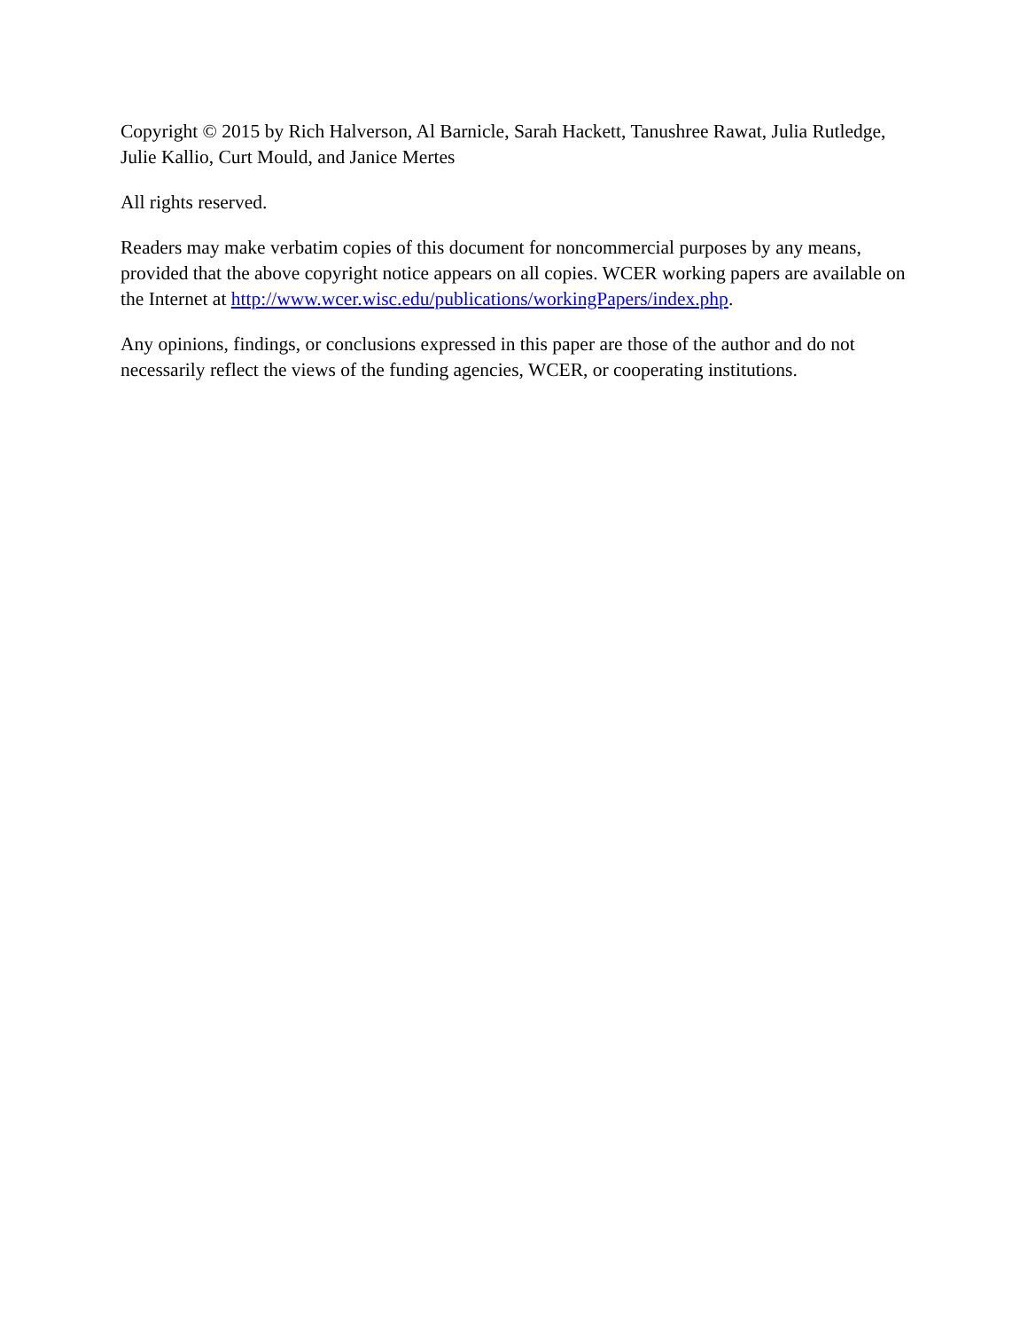Copyright © 2015 by Rich Halverson, Al Barnicle, Sarah Hackett, Tanushree Rawat, Julia Rutledge, Julie Kallio, Curt Mould, and Janice Mertes
All rights reserved.
Readers may make verbatim copies of this document for noncommercial purposes by any means, provided that the above copyright notice appears on all copies. WCER working papers are available on the Internet at http://www.wcer.wisc.edu/publications/workingPapers/index.php.
Any opinions, findings, or conclusions expressed in this paper are those of the author and do not necessarily reflect the views of the funding agencies, WCER, or cooperating institutions.